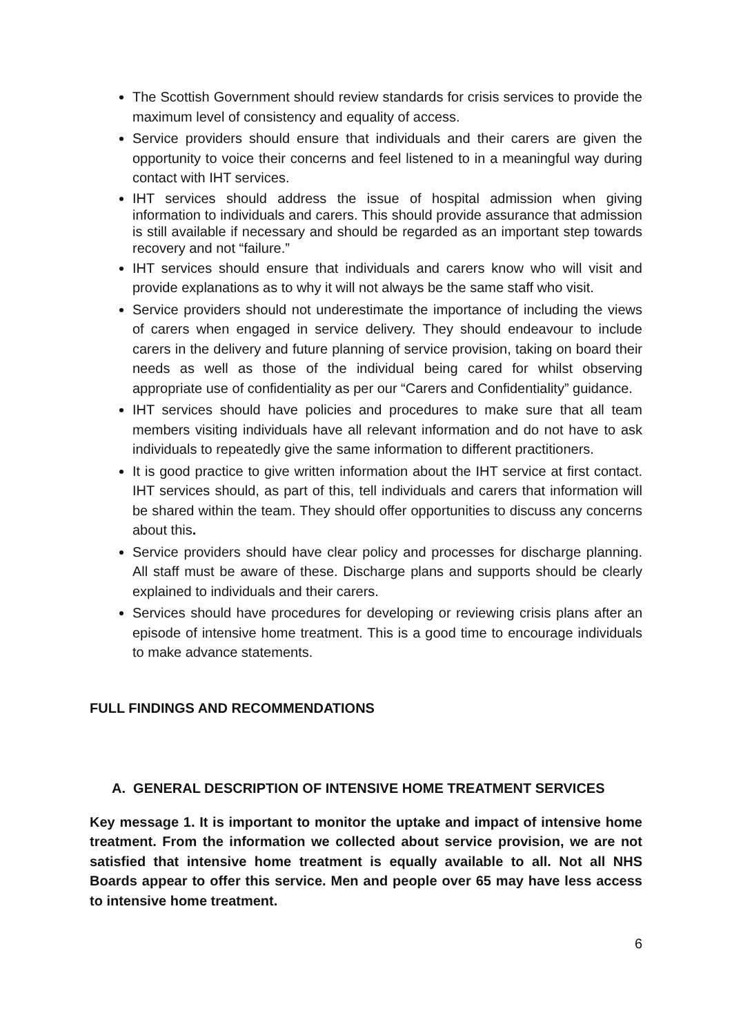The Scottish Government should review standards for crisis services to provide the maximum level of consistency and equality of access.
Service providers should ensure that individuals and their carers are given the opportunity to voice their concerns and feel listened to in a meaningful way during contact with IHT services.
IHT services should address the issue of hospital admission when giving information to individuals and carers. This should provide assurance that admission is still available if necessary and should be regarded as an important step towards recovery and not “failure.”
IHT services should ensure that individuals and carers know who will visit and provide explanations as to why it will not always be the same staff who visit.
Service providers should not underestimate the importance of including the views of carers when engaged in service delivery. They should endeavour to include carers in the delivery and future planning of service provision, taking on board their needs as well as those of the individual being cared for whilst observing appropriate use of confidentiality as per our “Carers and Confidentiality” guidance.
IHT services should have policies and procedures to make sure that all team members visiting individuals have all relevant information and do not have to ask individuals to repeatedly give the same information to different practitioners.
It is good practice to give written information about the IHT service at first contact. IHT services should, as part of this, tell individuals and carers that information will be shared within the team. They should offer opportunities to discuss any concerns about this.
Service providers should have clear policy and processes for discharge planning. All staff must be aware of these. Discharge plans and supports should be clearly explained to individuals and their carers.
Services should have procedures for developing or reviewing crisis plans after an episode of intensive home treatment. This is a good time to encourage individuals to make advance statements.
FULL FINDINGS AND RECOMMENDATIONS
A. GENERAL DESCRIPTION OF INTENSIVE HOME TREATMENT SERVICES
Key message 1. It is important to monitor the uptake and impact of intensive home treatment. From the information we collected about service provision, we are not satisfied that intensive home treatment is equally available to all. Not all NHS Boards appear to offer this service. Men and people over 65 may have less access to intensive home treatment.
6